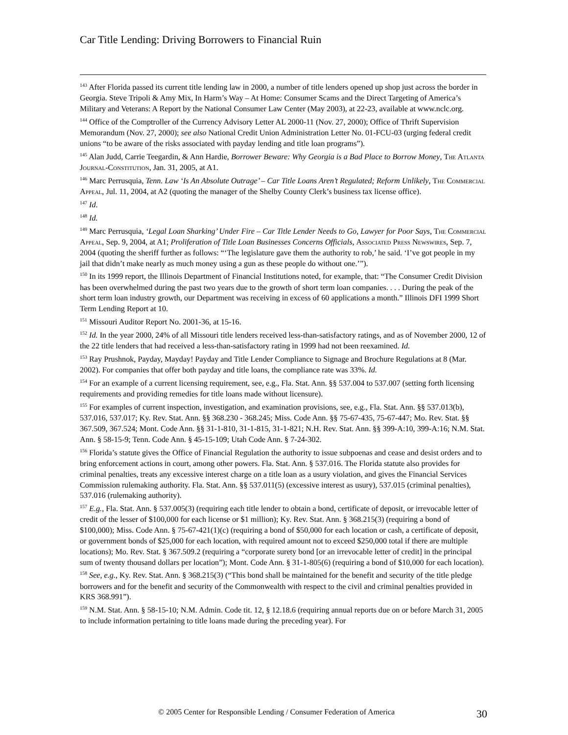Car Title Lending: Driving Borrowers to Financial Ruin
<sup>143</sup> After Florida passed its current title lending law in 2000, a number of title lenders opened up shop just across the border in Georgia. Steve Tripoli & Amy Mix, In Harm’s Way – At Home: Consumer Scams and the Direct Targeting of America’s Military and Veterans: A Report by the National Consumer Law Center (May 2003), at 22-23, available at www.nclc.org.
<sup>144</sup> Office of the Comptroller of the Currency Advisory Letter AL 2000-11 (Nov. 27, 2000); Office of Thrift Supervision Memorandum (Nov. 27, 2000); see also National Credit Union Administration Letter No. 01-FCU-03 (urging federal credit unions “to be aware of the risks associated with payday lending and title loan programs”).
<sup>145</sup> Alan Judd, Carrie Teegardin, & Ann Hardie, Borrower Beware: Why Georgia is a Bad Place to Borrow Money, The Atlanta Journal-Constitution, Jan. 31, 2005, at A1.
<sup>146</sup> Marc Perrusquia, Tenn. Law ‘Is An Absolute Outrage’ – Car Title Loans Aren’t Regulated; Reform Unlikely, The Commercial Appeal, Jul. 11, 2004, at A2 (quoting the manager of the Shelby County Clerk’s business tax license office).
<sup>147</sup> Id.
<sup>148</sup> Id.
<sup>149</sup> Marc Perrusquia, ‘Legal Loan Sharking’ Under Fire – Car Title Lender Needs to Go, Lawyer for Poor Says, The Commercial Appeal, Sep. 9, 2004, at A1; Proliferation of Title Loan Businesses Concerns Officials, Associated Press Newswires, Sep. 7, 2004 (quoting the sheriff further as follows: “‘The legislature gave them the authority to rob,’ he said. ‘I’ve got people in my jail that didn’t make nearly as much money using a gun as these people do without one.’”).
<sup>150</sup> In its 1999 report, the Illinois Department of Financial Institutions noted, for example, that: “The Consumer Credit Division has been overwhelmed during the past two years due to the growth of short term loan companies. . . . During the peak of the short term loan industry growth, our Department was receiving in excess of 60 applications a month.” Illinois DFI 1999 Short Term Lending Report at 10.
<sup>151</sup> Missouri Auditor Report No. 2001-36, at 15-16.
<sup>152</sup> Id. In the year 2000, 24% of all Missouri title lenders received less-than-satisfactory ratings, and as of November 2000, 12 of the 22 title lenders that had received a less-than-satisfactory rating in 1999 had not been reexamined. Id.
<sup>153</sup> Ray Prushnok, Payday, Mayday! Payday and Title Lender Compliance to Signage and Brochure Regulations at 8 (Mar. 2002). For companies that offer both payday and title loans, the compliance rate was 33%. Id.
<sup>154</sup> For an example of a current licensing requirement, see, e.g., Fla. Stat. Ann. §§ 537.004 to 537.007 (setting forth licensing requirements and providing remedies for title loans made without licensure).
<sup>155</sup> For examples of current inspection, investigation, and examination provisions, see, e.g., Fla. Stat. Ann. §§ 537.013(b), 537.016, 537.017; Ky. Rev. Stat. Ann. §§ 368.230 - 368.245; Miss. Code Ann. §§ 75-67-435, 75-67-447; Mo. Rev. Stat. §§ 367.509, 367.524; Mont. Code Ann. §§ 31-1-810, 31-1-815, 31-1-821; N.H. Rev. Stat. Ann. §§ 399-A:10, 399-A:16; N.M. Stat. Ann. § 58-15-9; Tenn. Code Ann. § 45-15-109; Utah Code Ann. § 7-24-302.
<sup>156</sup> Florida’s statute gives the Office of Financial Regulation the authority to issue subpoenas and cease and desist orders and to bring enforcement actions in court, among other powers. Fla. Stat. Ann. § 537.016. The Florida statute also provides for criminal penalties, treats any excessive interest charge on a title loan as a usury violation, and gives the Financial Services Commission rulemaking authority. Fla. Stat. Ann. §§ 537.011(5) (excessive interest as usury), 537.015 (criminal penalties), 537.016 (rulemaking authority).
<sup>157</sup> E.g., Fla. Stat. Ann. § 537.005(3) (requiring each title lender to obtain a bond, certificate of deposit, or irrevocable letter of credit of the lesser of $100,000 for each license or $1 million); Ky. Rev. Stat. Ann. § 368.215(3) (requiring a bond of $100,000); Miss. Code Ann. § 75-67-421(1)(c) (requiring a bond of $50,000 for each location or cash, a certificate of deposit, or government bonds of $25,000 for each location, with required amount not to exceed $250,000 total if there are multiple locations); Mo. Rev. Stat. § 367.509.2 (requiring a “corporate surety bond [or an irrevocable letter of credit] in the principal sum of twenty thousand dollars per location”); Mont. Code Ann. § 31-1-805(6) (requiring a bond of $10,000 for each location).
<sup>158</sup> See, e.g., Ky. Rev. Stat. Ann. § 368.215(3) (“This bond shall be maintained for the benefit and security of the title pledge borrowers and for the benefit and security of the Commonwealth with respect to the civil and criminal penalties provided in KRS 368.991”).
<sup>159</sup> N.M. Stat. Ann. § 58-15-10; N.M. Admin. Code tit. 12, § 12.18.6 (requiring annual reports due on or before March 31, 2005 to include information pertaining to title loans made during the preceding year). For
© 2005 Center for Responsible Lending / Consumer Federation of America
30